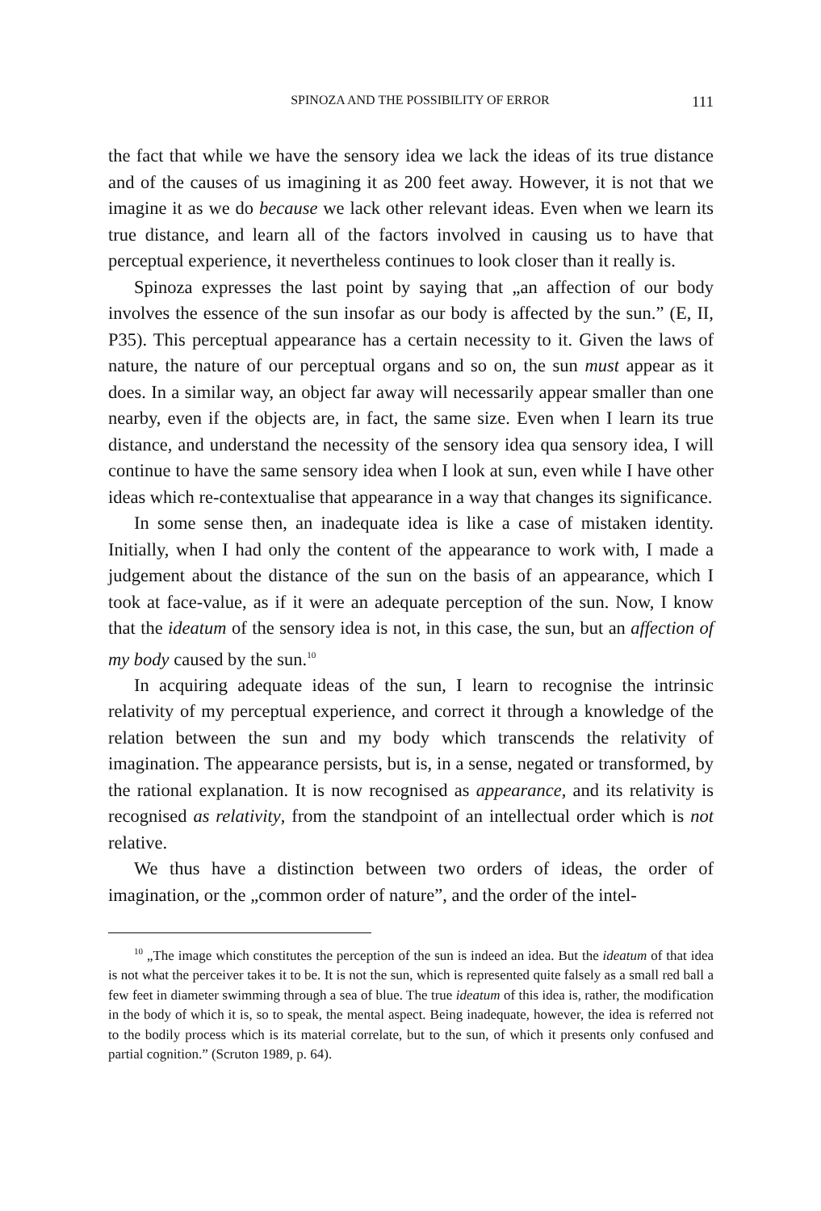SPINOZA AND THE POSSIBILITY OF ERROR 111
the fact that while we have the sensory idea we lack the ideas of its true distance and of the causes of us imagining it as 200 feet away. However, it is not that we imagine it as we do because we lack other relevant ideas. Even when we learn its true distance, and learn all of the factors involved in causing us to have that perceptual experience, it nevertheless continues to look closer than it really is.
Spinoza expresses the last point by saying that „an affection of our body involves the essence of the sun insofar as our body is affected by the sun.” (E, II, P35). This perceptual appearance has a certain necessity to it. Given the laws of nature, the nature of our perceptual organs and so on, the sun must appear as it does. In a similar way, an object far away will necessarily appear smaller than one nearby, even if the objects are, in fact, the same size. Even when I learn its true distance, and understand the necessity of the sensory idea qua sensory idea, I will continue to have the same sensory idea when I look at sun, even while I have other ideas which re-contextualise that appearance in a way that changes its significance.
In some sense then, an inadequate idea is like a case of mistaken identity. Initially, when I had only the content of the appearance to work with, I made a judgement about the distance of the sun on the basis of an appearance, which I took at face-value, as if it were an adequate perception of the sun. Now, I know that the ideatum of the sensory idea is not, in this case, the sun, but an affection of my body caused by the sun.<sup>10</sup>
In acquiring adequate ideas of the sun, I learn to recognise the intrinsic relativity of my perceptual experience, and correct it through a knowledge of the relation between the sun and my body which transcends the relativity of imagination. The appearance persists, but is, in a sense, negated or transformed, by the rational explanation. It is now recognised as appearance, and its relativity is recognised as relativity, from the standpoint of an intellectual order which is not relative.
We thus have a distinction between two orders of ideas, the order of imagination, or the „common order of nature”, and the order of the intel-
<sup>10</sup> „The image which constitutes the perception of the sun is indeed an idea. But the ideatum of that idea is not what the perceiver takes it to be. It is not the sun, which is represented quite falsely as a small red ball a few feet in diameter swimming through a sea of blue. The true ideatum of this idea is, rather, the modification in the body of which it is, so to speak, the mental aspect. Being inadequate, however, the idea is referred not to the bodily process which is its material correlate, but to the sun, of which it presents only confused and partial cognition.” (Scruton 1989, p. 64).